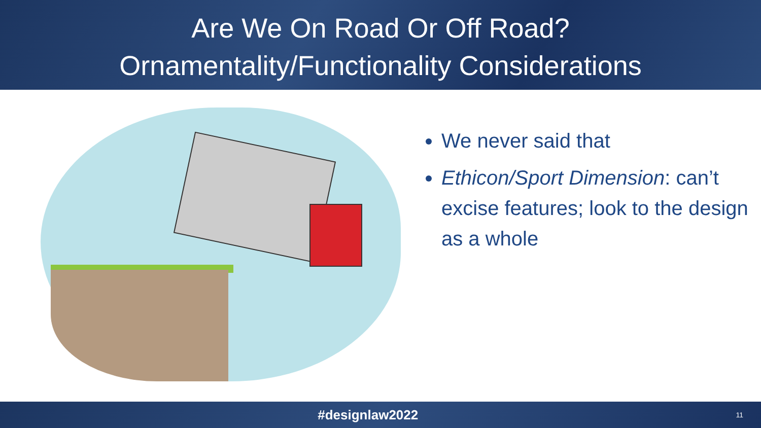Are We On Road Or Off Road?
Ornamentality/Functionality Considerations
We never said that
Ethicon/Sport Dimension: can’t excise features; look to the design as a whole
#designlaw2022
11